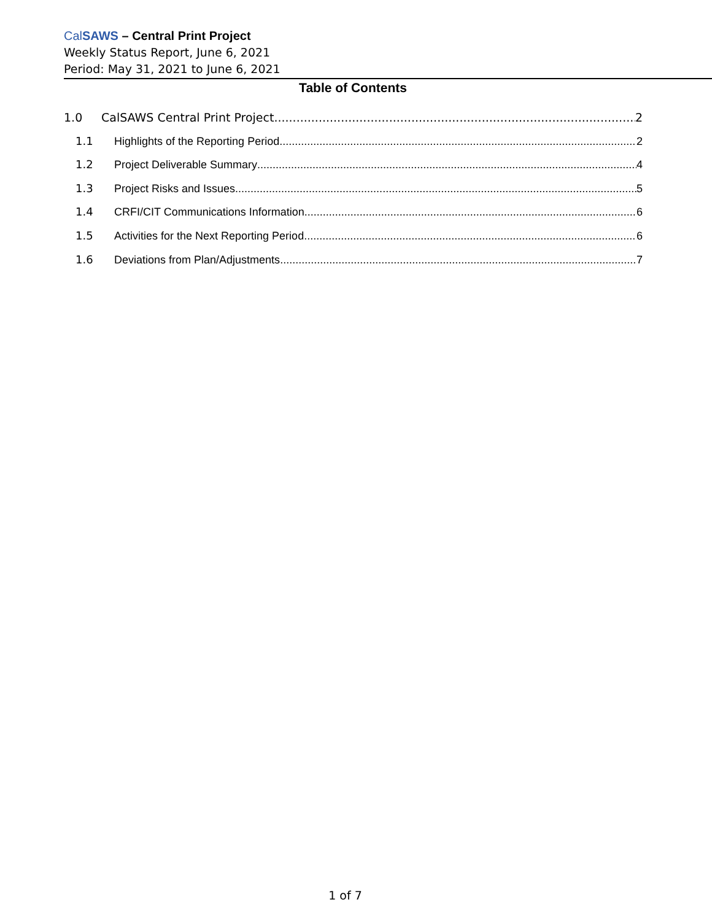CalSAWS – Central Print Project
Weekly Status Report, June 6, 2021
Period: May 31, 2021 to June 6, 2021
Table of Contents
1.0 CalSAWS Central Print Project 2
1.1 Highlights of the Reporting Period 2
1.2 Project Deliverable Summary 4
1.3 Project Risks and Issues 5
1.4 CRFI/CIT Communications Information 6
1.5 Activities for the Next Reporting Period 6
1.6 Deviations from Plan/Adjustments 7
1 of 7